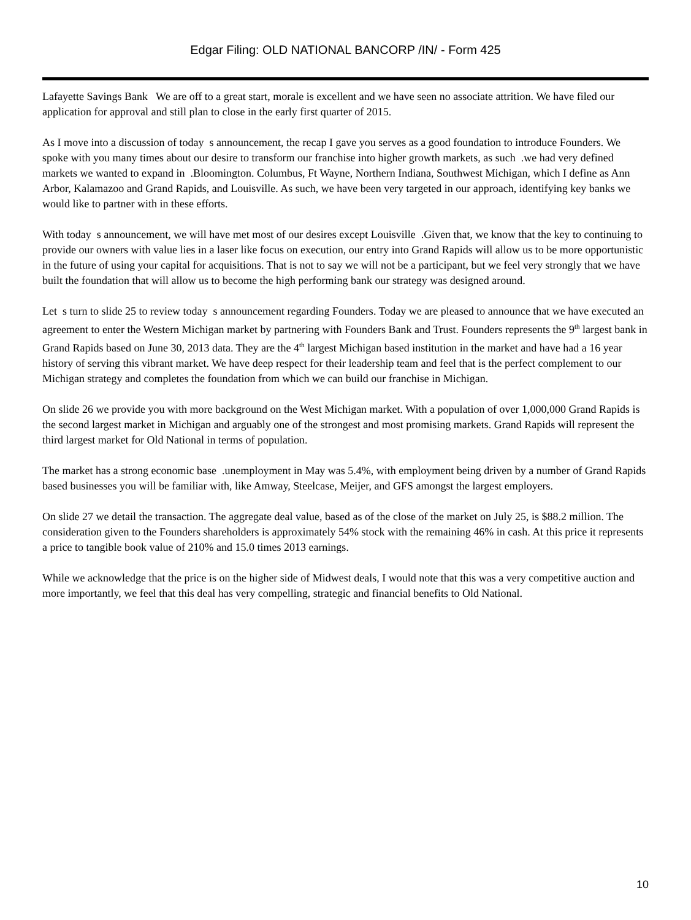Edgar Filing: OLD NATIONAL BANCORP /IN/ - Form 425
Lafayette Savings Bank We are off to a great start, morale is excellent and we have seen no associate attrition. We have filed our application for approval and still plan to close in the early first quarter of 2015.
As I move into a discussion of today s announcement, the recap I gave you serves as a good foundation to introduce Founders. We spoke with you many times about our desire to transform our franchise into higher growth markets, as such .we had very defined markets we wanted to expand in .Bloomington. Columbus, Ft Wayne, Northern Indiana, Southwest Michigan, which I define as Ann Arbor, Kalamazoo and Grand Rapids, and Louisville. As such, we have been very targeted in our approach, identifying key banks we would like to partner with in these efforts.
With today s announcement, we will have met most of our desires except Louisville .Given that, we know that the key to continuing to provide our owners with value lies in a laser like focus on execution, our entry into Grand Rapids will allow us to be more opportunistic in the future of using your capital for acquisitions. That is not to say we will not be a participant, but we feel very strongly that we have built the foundation that will allow us to become the high performing bank our strategy was designed around.
Let s turn to slide 25 to review today s announcement regarding Founders. Today we are pleased to announce that we have executed an agreement to enter the Western Michigan market by partnering with Founders Bank and Trust. Founders represents the 9<sup>th</sup> largest bank in Grand Rapids based on June 30, 2013 data. They are the 4<sup>th</sup> largest Michigan based institution in the market and have had a 16 year history of serving this vibrant market. We have deep respect for their leadership team and feel that is the perfect complement to our Michigan strategy and completes the foundation from which we can build our franchise in Michigan.
On slide 26 we provide you with more background on the West Michigan market. With a population of over 1,000,000 Grand Rapids is the second largest market in Michigan and arguably one of the strongest and most promising markets. Grand Rapids will represent the third largest market for Old National in terms of population.
The market has a strong economic base .unemployment in May was 5.4%, with employment being driven by a number of Grand Rapids based businesses you will be familiar with, like Amway, Steelcase, Meijer, and GFS amongst the largest employers.
On slide 27 we detail the transaction. The aggregate deal value, based as of the close of the market on July 25, is $88.2 million. The consideration given to the Founders shareholders is approximately 54% stock with the remaining 46% in cash. At this price it represents a price to tangible book value of 210% and 15.0 times 2013 earnings.
While we acknowledge that the price is on the higher side of Midwest deals, I would note that this was a very competitive auction and more importantly, we feel that this deal has very compelling, strategic and financial benefits to Old National.
10